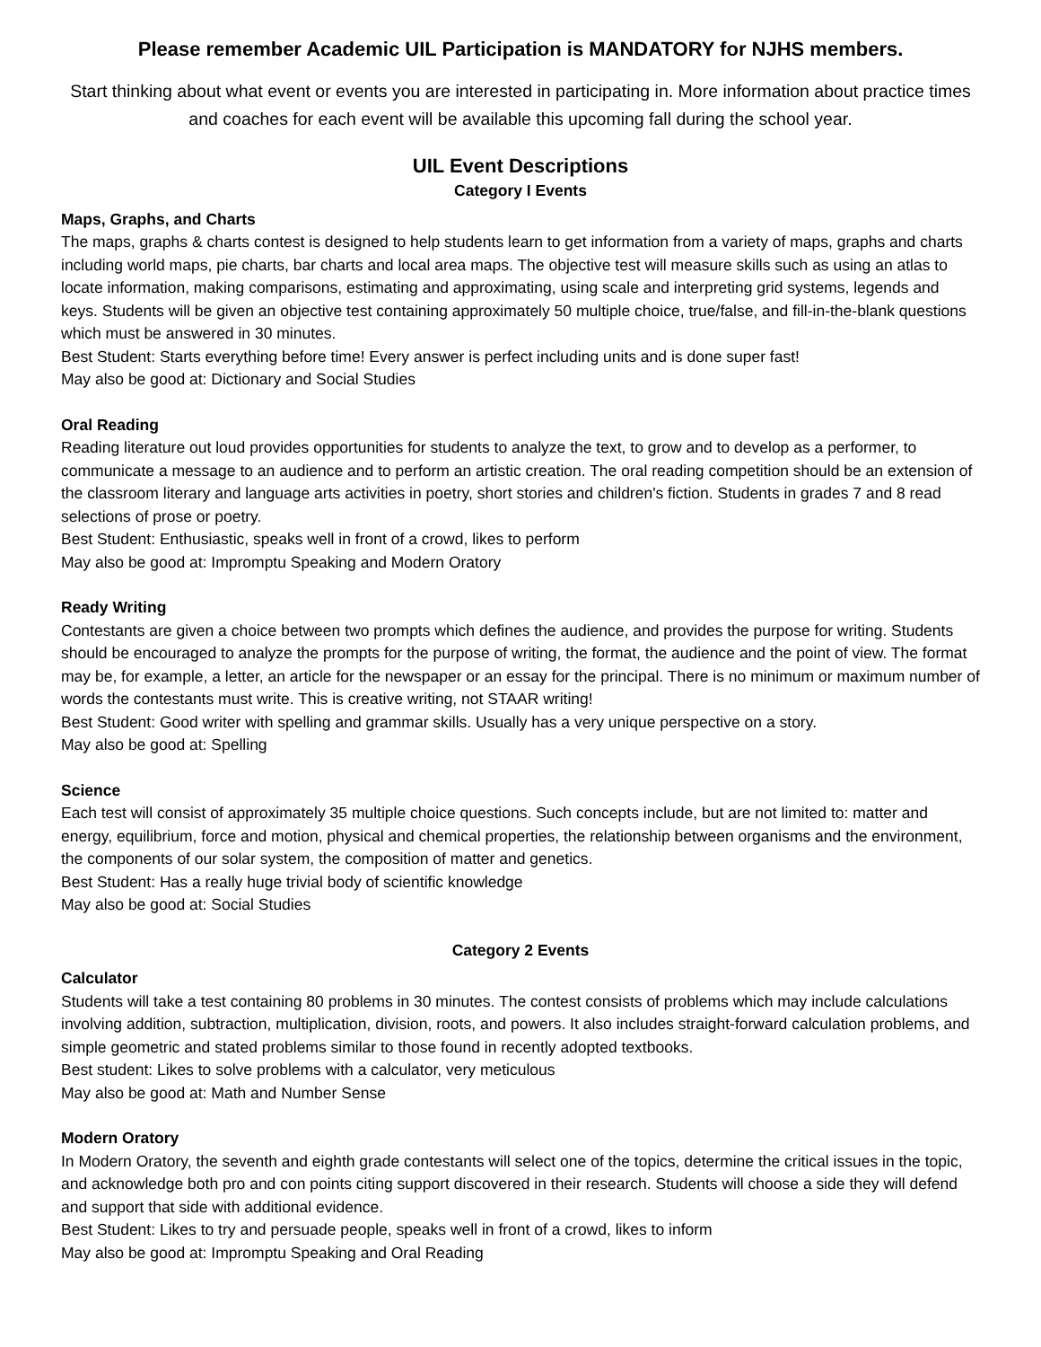Please remember Academic UIL Participation is MANDATORY for NJHS members.
Start thinking about what event or events you are interested in participating in. More information about practice times and coaches for each event will be available this upcoming fall during the school year.
UIL Event Descriptions
Category I Events
Maps, Graphs, and Charts
The maps, graphs & charts contest is designed to help students learn to get information from a variety of maps, graphs and charts including world maps, pie charts, bar charts and local area maps. The objective test will measure skills such as using an atlas to locate information, making comparisons, estimating and approximating, using scale and interpreting grid systems, legends and keys. Students will be given an objective test containing approximately 50 multiple choice, true/false, and fill-in-the-blank questions which must be answered in 30 minutes.
Best Student: Starts everything before time! Every answer is perfect including units and is done super fast!
May also be good at: Dictionary and Social Studies
Oral Reading
Reading literature out loud provides opportunities for students to analyze the text, to grow and to develop as a performer, to communicate a message to an audience and to perform an artistic creation. The oral reading competition should be an extension of the classroom literary and language arts activities in poetry, short stories and children's fiction. Students in grades 7 and 8 read selections of prose or poetry.
Best Student: Enthusiastic, speaks well in front of a crowd, likes to perform
May also be good at: Impromptu Speaking and Modern Oratory
Ready Writing
Contestants are given a choice between two prompts which defines the audience, and provides the purpose for writing. Students should be encouraged to analyze the prompts for the purpose of writing, the format, the audience and the point of view. The format may be, for example, a letter, an article for the newspaper or an essay for the principal. There is no minimum or maximum number of words the contestants must write. This is creative writing, not STAAR writing!
Best Student: Good writer with spelling and grammar skills. Usually has a very unique perspective on a story.
May also be good at: Spelling
Science
Each test will consist of approximately 35 multiple choice questions. Such concepts include, but are not limited to: matter and energy, equilibrium, force and motion, physical and chemical properties, the relationship between organisms and the environment, the components of our solar system, the composition of matter and genetics.
Best Student: Has a really huge trivial body of scientific knowledge
May also be good at: Social Studies
Category 2 Events
Calculator
Students will take a test containing 80 problems in 30 minutes. The contest consists of problems which may include calculations involving addition, subtraction, multiplication, division, roots, and powers. It also includes straight-forward calculation problems, and simple geometric and stated problems similar to those found in recently adopted textbooks.
Best student: Likes to solve problems with a calculator, very meticulous
May also be good at: Math and Number Sense
Modern Oratory
In Modern Oratory, the seventh and eighth grade contestants will select one of the topics, determine the critical issues in the topic, and acknowledge both pro and con points citing support discovered in their research. Students will choose a side they will defend and support that side with additional evidence.
Best Student: Likes to try and persuade people, speaks well in front of a crowd, likes to inform
May also be good at: Impromptu Speaking and Oral Reading